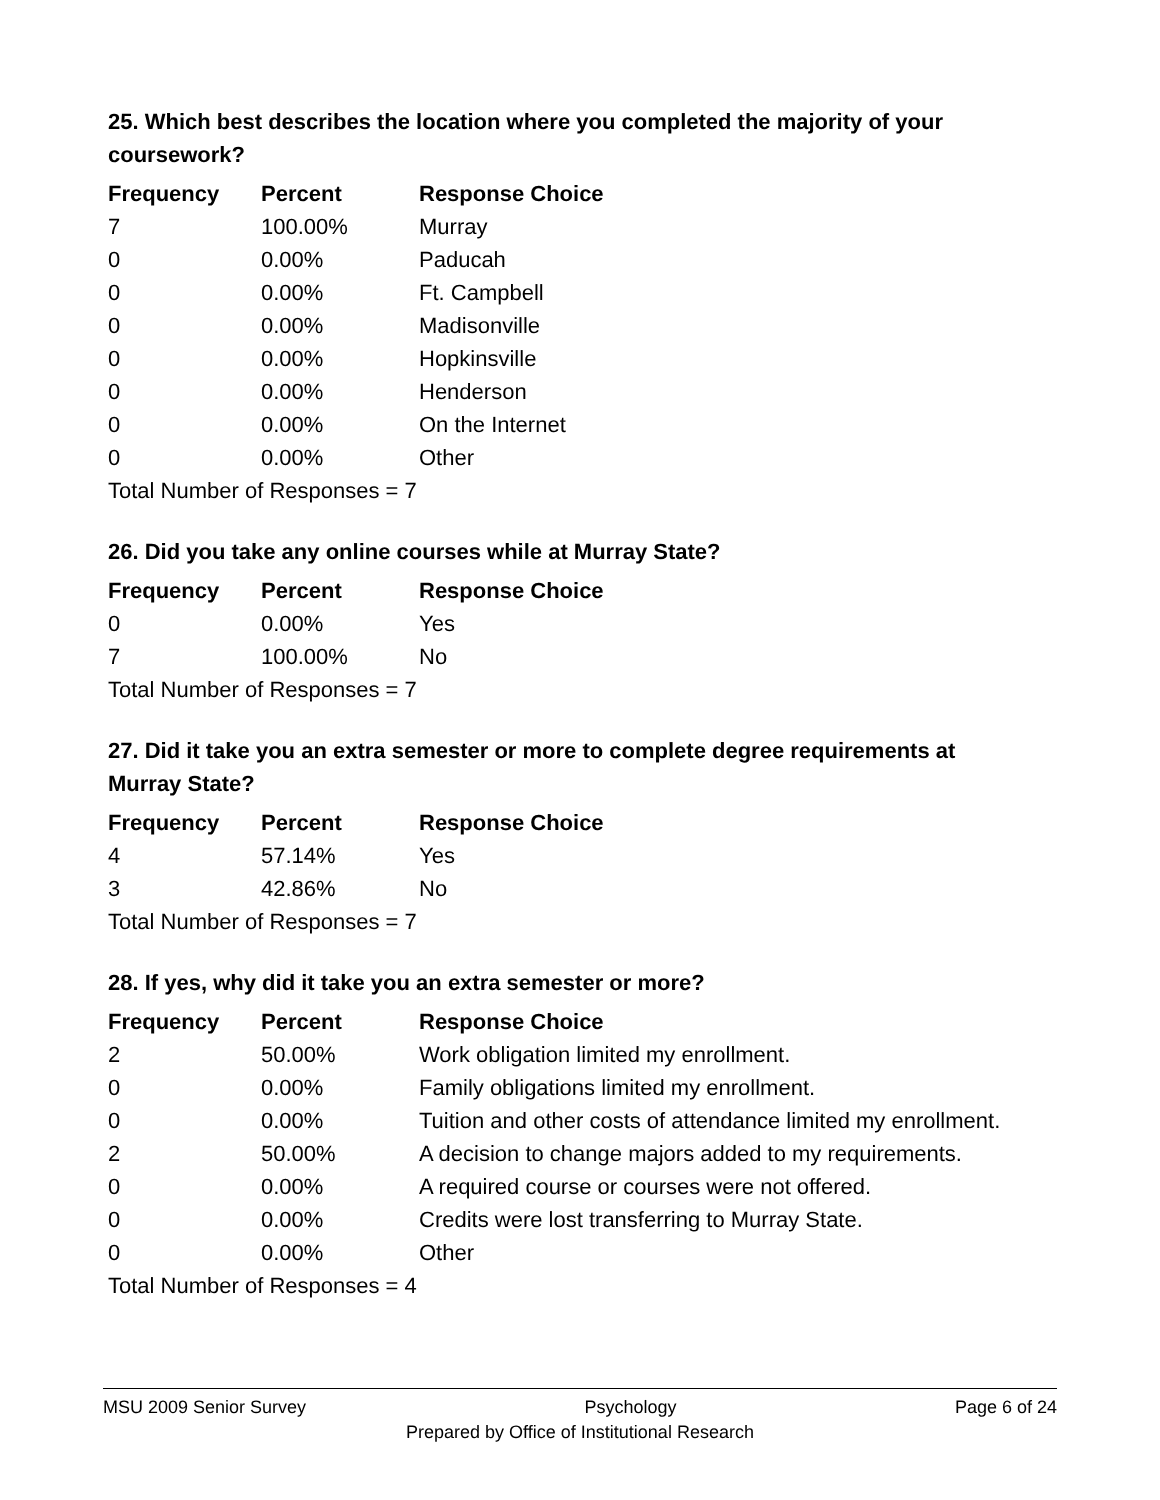25. Which best describes the location where you completed the majority of your coursework?
| Frequency | Percent | Response Choice |
| --- | --- | --- |
| 7 | 100.00% | Murray |
| 0 | 0.00% | Paducah |
| 0 | 0.00% | Ft. Campbell |
| 0 | 0.00% | Madisonville |
| 0 | 0.00% | Hopkinsville |
| 0 | 0.00% | Henderson |
| 0 | 0.00% | On the Internet |
| 0 | 0.00% | Other |
| Total Number of Responses = 7 | | |
26. Did you take any online courses while at Murray State?
| Frequency | Percent | Response Choice |
| --- | --- | --- |
| 0 | 0.00% | Yes |
| 7 | 100.00% | No |
| Total Number of Responses = 7 | | |
27. Did it take you an extra semester or more to complete degree requirements at Murray State?
| Frequency | Percent | Response Choice |
| --- | --- | --- |
| 4 | 57.14% | Yes |
| 3 | 42.86% | No |
| Total Number of Responses = 7 | | |
28. If yes, why did it take you an extra semester or more?
| Frequency | Percent | Response Choice |
| --- | --- | --- |
| 2 | 50.00% | Work obligation limited my enrollment. |
| 0 | 0.00% | Family obligations limited my enrollment. |
| 0 | 0.00% | Tuition and other costs of attendance limited my enrollment. |
| 2 | 50.00% | A decision to change majors added to my requirements. |
| 0 | 0.00% | A required course or courses were not offered. |
| 0 | 0.00% | Credits were lost transferring to Murray State. |
| 0 | 0.00% | Other |
| Total Number of Responses = 4 | | |
MSU 2009 Senior Survey Psychology Page 6 of 24
Prepared by Office of Institutional Research